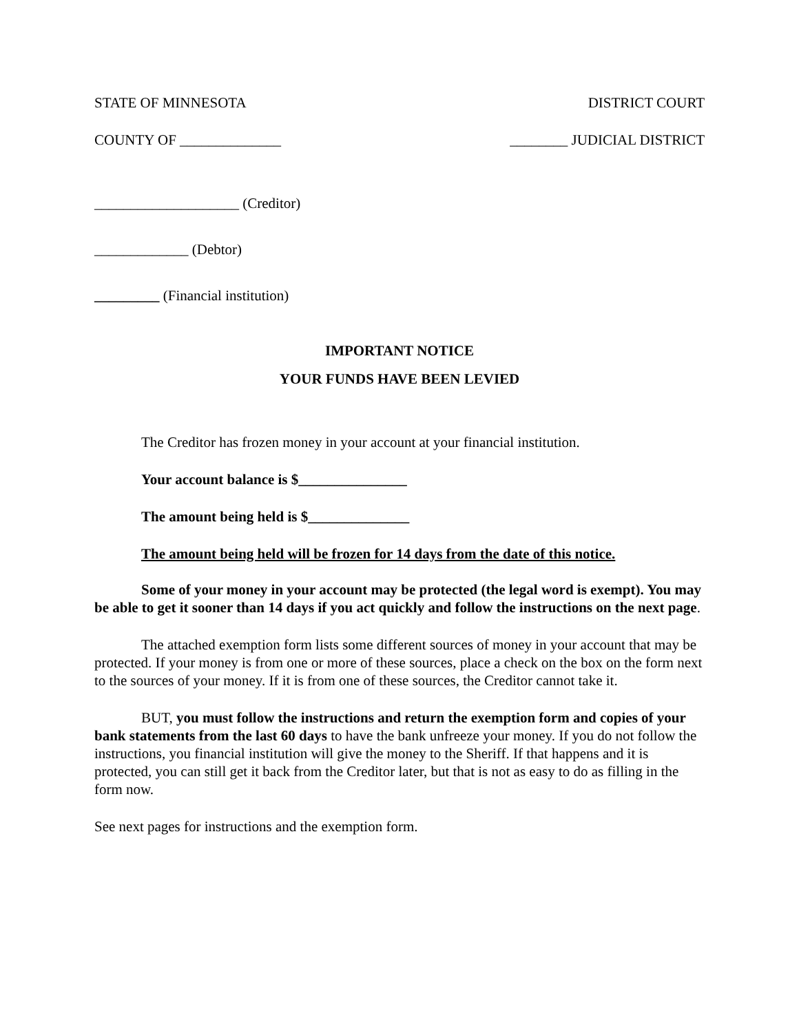STATE OF MINNESOTA DISTRICT COURT
COUNTY OF ______________ ________ JUDICIAL DISTRICT
____________________ (Creditor)
_____________ (Debtor)
_________ (Financial institution)
IMPORTANT NOTICE
YOUR FUNDS HAVE BEEN LEVIED
The Creditor has frozen money in your account at your financial institution.
Your account balance is $_______________
The amount being held is $______________
The amount being held will be frozen for 14 days from the date of this notice.
Some of your money in your account may be protected (the legal word is exempt). You may be able to get it sooner than 14 days if you act quickly and follow the instructions on the next page.
The attached exemption form lists some different sources of money in your account that may be protected. If your money is from one or more of these sources, place a check on the box on the form next to the sources of your money. If it is from one of these sources, the Creditor cannot take it.
BUT, you must follow the instructions and return the exemption form and copies of your bank statements from the last 60 days to have the bank unfreeze your money. If you do not follow the instructions, you financial institution will give the money to the Sheriff. If that happens and it is protected, you can still get it back from the Creditor later, but that is not as easy to do as filling in the form now.
See next pages for instructions and the exemption form.